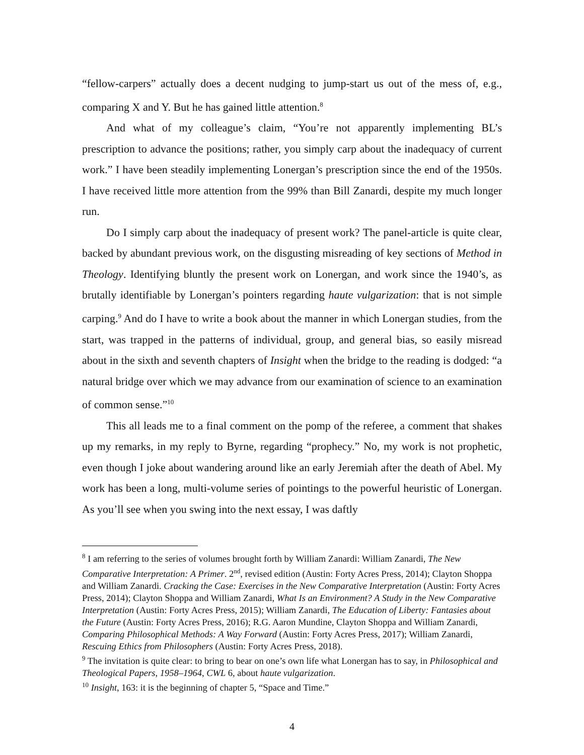“fellow-carpers” actually does a decent nudging to jump-start us out of the mess of, e.g., comparing X and Y. But he has gained little attention.<sup>8</sup>
And what of my colleague’s claim, “You’re not apparently implementing BL’s prescription to advance the positions; rather, you simply carp about the inadequacy of current work.” I have been steadily implementing Lonergan’s prescription since the end of the 1950s. I have received little more attention from the 99% than Bill Zanardi, despite my much longer run.
Do I simply carp about the inadequacy of present work? The panel-article is quite clear, backed by abundant previous work, on the disgusting misreading of key sections of Method in Theology. Identifying bluntly the present work on Lonergan, and work since the 1940’s, as brutally identifiable by Lonergan’s pointers regarding haute vulgarization: that is not simple carping.<sup>9</sup> And do I have to write a book about the manner in which Lonergan studies, from the start, was trapped in the patterns of individual, group, and general bias, so easily misread about in the sixth and seventh chapters of Insight when the bridge to the reading is dodged: “a natural bridge over which we may advance from our examination of science to an examination of common sense.”<sup>10</sup>
This all leads me to a final comment on the pomp of the referee, a comment that shakes up my remarks, in my reply to Byrne, regarding “prophecy.” No, my work is not prophetic, even though I joke about wandering around like an early Jeremiah after the death of Abel. My work has been a long, multi-volume series of pointings to the powerful heuristic of Lonergan. As you’ll see when you swing into the next essay, I was daftly
<sup>8</sup> I am referring to the series of volumes brought forth by William Zanardi: William Zanardi, The New Comparative Interpretation: A Primer. 2<sup>nd</sup>, revised edition (Austin: Forty Acres Press, 2014); Clayton Shoppa and William Zanardi. Cracking the Case: Exercises in the New Comparative Interpretation (Austin: Forty Acres Press, 2014); Clayton Shoppa and William Zanardi, What Is an Environment? A Study in the New Comparative Interpretation (Austin: Forty Acres Press, 2015); William Zanardi, The Education of Liberty: Fantasies about the Future (Austin: Forty Acres Press, 2016); R.G. Aaron Mundine, Clayton Shoppa and William Zanardi, Comparing Philosophical Methods: A Way Forward (Austin: Forty Acres Press, 2017); William Zanardi, Rescuing Ethics from Philosophers (Austin: Forty Acres Press, 2018).
<sup>9</sup> The invitation is quite clear: to bring to bear on one’s own life what Lonergan has to say, in Philosophical and Theological Papers, 1958–1964, CWL 6, about haute vulgarization.
<sup>10</sup> Insight, 163: it is the beginning of chapter 5, “Space and Time.”
4